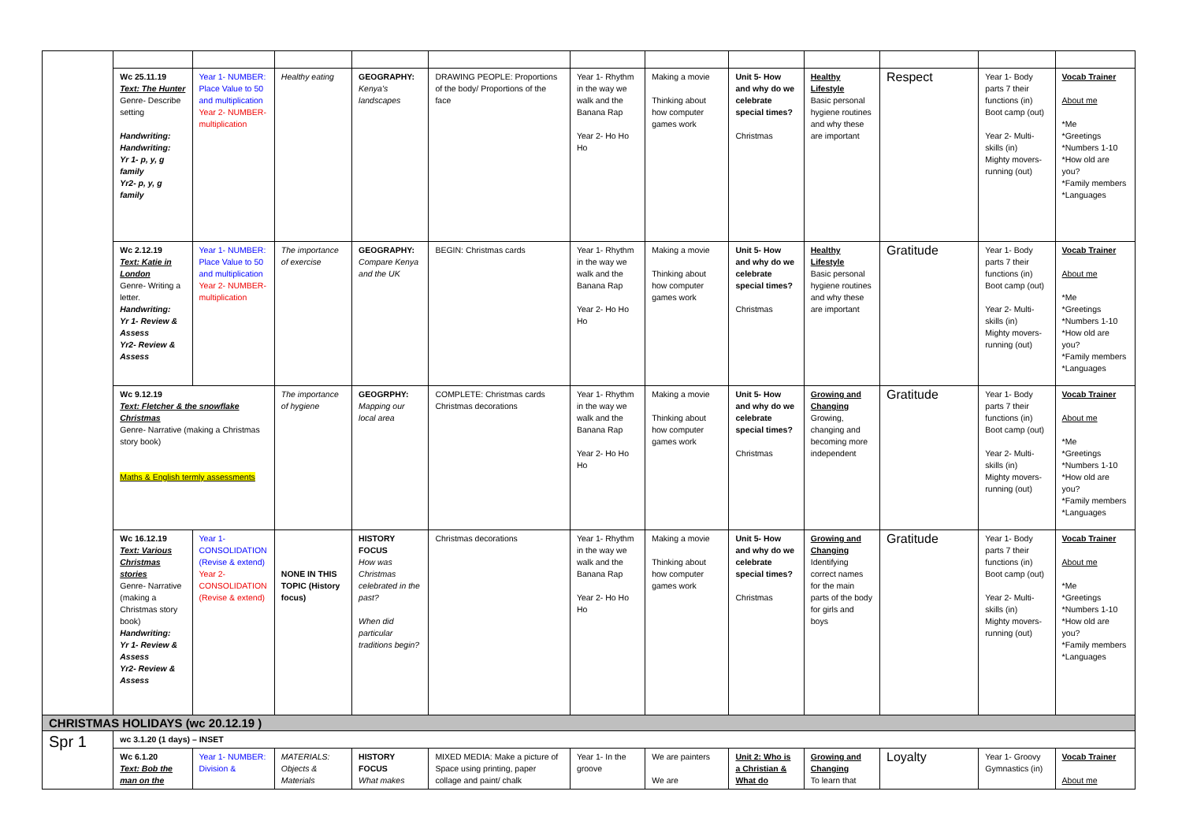| | Wc 25.11.19 Text: The Hunter Genre- Describe setting Handwriting: Handwriting: Yr 1- p, y, g family Yr2- p, y, g family | Year 1- NUMBER: Place Value to 50 and multiplication Year 2- NUMBER- multiplication | Healthy eating | GEOGRAPHY: Kenya's landscapes | DRAWING PEOPLE: Proportions of the body/ Proportions of the face | Year 1- Rhythm in the way we walk and the Banana Rap Year 2- Ho Ho Ho | Making a movie Thinking about how computer games work | Unit 5- How and why do we celebrate special times? Christmas | Healthy Lifestyle Basic personal hygiene routines and why these are important | Respect | Year 1- Body parts 7 their functions (in) Boot camp (out) Year 2- Multi-skills (in) Mighty movers- running (out) | Vocab Trainer About me *Me *Greetings *Numbers 1-10 *How old are you? *Family members *Languages |
| | Wc 2.12.19 Text: Katie in London Genre- Writing a letter. Handwriting: Yr 1- Review & Assess Yr2- Review & Assess | Year 1- NUMBER: Place Value to 50 and multiplication Year 2- NUMBER- multiplication | The importance of exercise | GEOGRAPHY: Compare Kenya and the UK | BEGIN: Christmas cards | Year 1- Rhythm in the way we walk and the Banana Rap Year 2- Ho Ho Ho | Making a movie Thinking about how computer games work | Unit 5- How and why do we celebrate special times? Christmas | Healthy Lifestyle Basic personal hygiene routines and why these are important | Gratitude | Year 1- Body parts 7 their functions (in) Boot camp (out) Year 2- Multi-skills (in) Mighty movers- running (out) | Vocab Trainer About me *Me *Greetings *Numbers 1-10 *How old are you? *Family members *Languages |
| | Wc 9.12.19 Text: Fletcher & the snowflake Christmas Genre- Narrative (making a Christmas story book) Maths & English termly assessments | | The importance of hygiene | GEOGRPHY: Mapping our local area | COMPLETE: Christmas cards Christmas decorations | Year 1- Rhythm in the way we walk and the Banana Rap Year 2- Ho Ho Ho | Making a movie Thinking about how computer games work | Unit 5- How and why do we celebrate special times? Christmas | Growing and Changing Growing, changing and becoming more independent | Gratitude | Year 1- Body parts 7 their functions (in) Boot camp (out) Year 2- Multi-skills (in) Mighty movers- running (out) | Vocab Trainer About me *Me *Greetings *Numbers 1-10 *How old are you? *Family members *Languages |
| | Wc 16.12.19 Text: Various Christmas stories Genre- Narrative (making a Christmas story book) Handwriting: Yr 1- Review & Assess Yr2- Review & Assess | Year 1- CONSOLIDATION (Revise & extend) Year 2- CONSOLIDATION (Revise & extend) | NONE IN THIS TOPIC (History focus) | HISTORY FOCUS How was Christmas celebrated in the past? When did particular traditions begin? | Christmas decorations | Year 1- Rhythm in the way we walk and the Banana Rap Year 2- Ho Ho Ho | Making a movie Thinking about how computer games work | Unit 5- How and why do we celebrate special times? Christmas | Growing and Changing Identifying correct names for the main parts of the body for girls and boys | Gratitude | Year 1- Body parts 7 their functions (in) Boot camp (out) Year 2- Multi-skills (in) Mighty movers- running (out) | Vocab Trainer About me *Me *Greetings *Numbers 1-10 *How old are you? *Family members *Languages |
| CHRISTMAS HOLIDAYS (wc 20.12.19 ) | | | | | | | | | | | | |
| Spr 1 | wc 3.1.20 (1 days) – INSET | | | | | | | | | | | |
| | Wc 6.1.20 Text: Bob the man on the | Year 1- NUMBER: Division & | MATERIALS: Objects & Materials | HISTORY FOCUS What makes | MIXED MEDIA: Make a picture of Space using printing, paper collage and paint/ chalk | Year 1- In the groove | We are painters We are | Unit 2: Who is a Christian & What do | Growing and Changing To learn that | Loyalty | Year 1- Groovy Gymnastics (in) | Vocab Trainer About me |